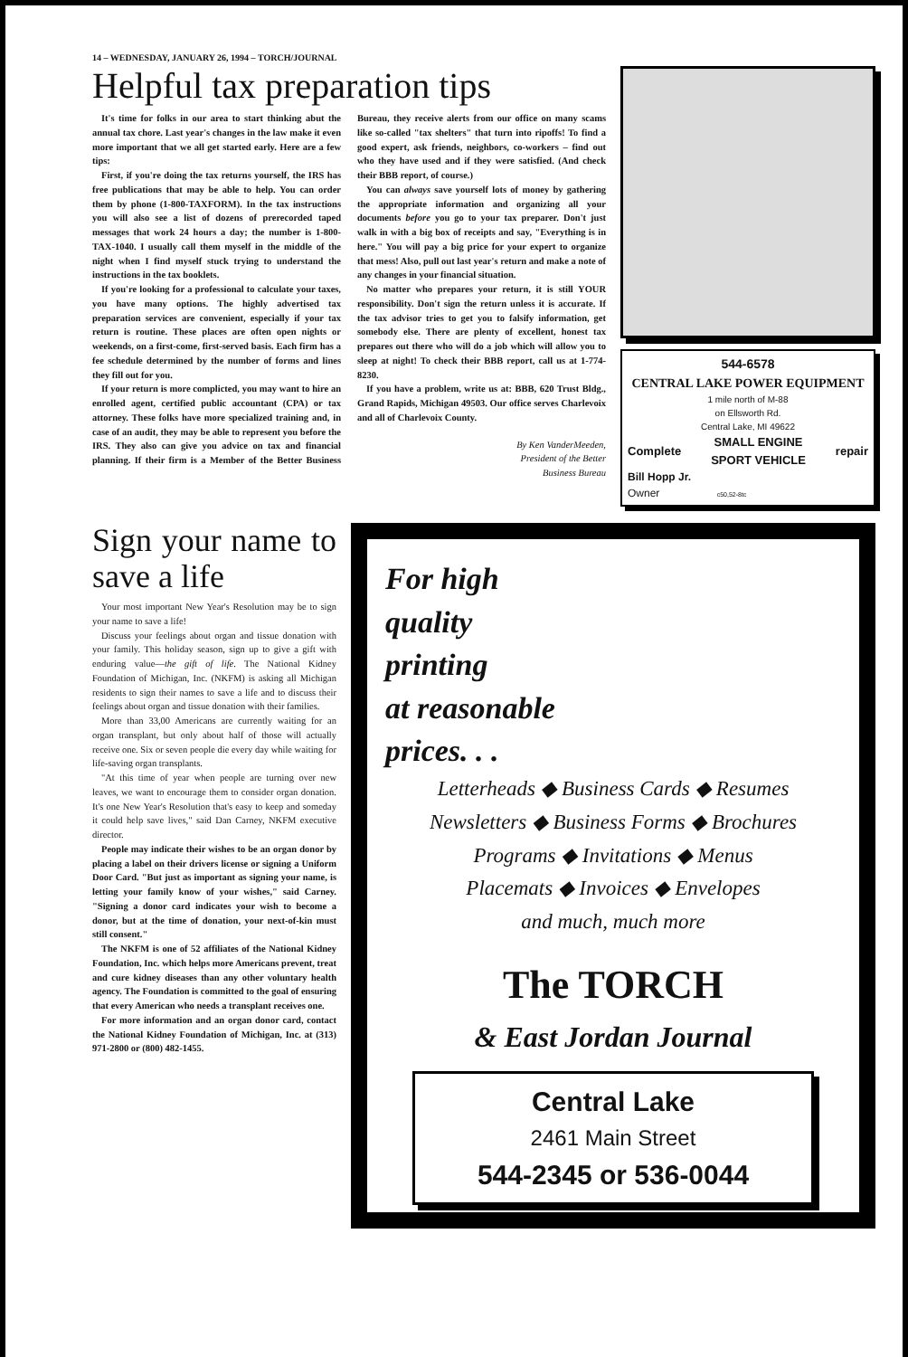14 – WEDNESDAY, JANUARY 26, 1994 – TORCH/JOURNAL
Helpful tax preparation tips
It's time for folks in our area to start thinking abut the annual tax chore. Last year's changes in the law make it even more important that we all get started early. Here are a few tips:
First, if you're doing the tax returns yourself, the IRS has free publications that may be able to help. You can order them by phone (1-800-TAXFORM). In the tax instructions you will also see a list of dozens of prerecorded taped messages that work 24 hours a day; the number is 1-800-TAX-1040. I usually call them myself in the middle of the night when I find myself stuck trying to understand the instructions in the tax booklets.
If you're looking for a professional to calculate your taxes, you have many options. The highly advertised tax preparation services are convenient, especially if your tax return is routine. These places are often open nights or weekends, on a first-come, first-served basis. Each firm has a fee schedule determined by the number of forms and lines they fill out for you.
If your return is more complicted, you may want to hire an enrolled agent, certified public accountant (CPA) or tax attorney. These folks have more specialized training and, in case of an audit, they may be able to represent you before the IRS. They also can give you advice on tax and financial planning. If their firm is a Member of the Better Business Bureau, they receive alerts from our office on many scams like so-called "tax shelters" that turn into ripoffs! To find a good expert, ask friends, neighbors, co-workers – find out who they have used and if they were satisfied. (And check their BBB report, of course.)
You can always save yourself lots of money by gathering the appropriate information and organizing all your documents before you go to your tax preparer. Don't just walk in with a big box of receipts and say, "Everything is in here." You will pay a big price for your expert to organize that mess! Also, pull out last year's return and make a note of any changes in your financial situation.
No matter who prepares your return, it is still YOUR responsibility. Don't sign the return unless it is accurate. If the tax advisor tries to get you to falsify information, get somebody else. There are plenty of excellent, honest tax prepares out there who will do a job which will allow you to sleep at night! To check their BBB report, call us at 1-774-8230.
If you have a problem, write us at: BBB, 620 Trust Bldg., Grand Rapids, Michigan 49503. Our office serves Charlevoix and all of Charlevoix County.
By Ken VanderMeeden,
President of the Better
Business Bureau
544-6578
CENTRAL LAKE POWER EQUIPMENT
1 mile north of M-88
on Ellsworth Rd.
Central Lake, MI 49622
Complete SMALL ENGINE
SPORT VEHICLE repair
Bill Hopp Jr.
Owner c50,52-8tc
Sign your name to save a life
Your most important New Year's Resolution may be to sign your name to save a life!
Discuss your feelings about organ and tissue donation with your family. This holiday season, sign up to give a gift with enduring value—the gift of life. The National Kidney Foundation of Michigan, Inc. (NKFM) is asking all Michigan residents to sign their names to save a life and to discuss their feelings about organ and tissue donation with their families.
More than 33,00 Americans are currently waiting for an organ transplant, but only about half of those will actually receive one. Six or seven people die every day while waiting for life-saving organ transplants.
"At this time of year when people are turning over new leaves, we want to encourage them to consider organ donation. It's one New Year's Resolution that's easy to keep and someday it could help save lives," said Dan Carney, NKFM executive director.
People may indicate their wishes to be an organ donor by placing a label on their drivers license or signing a Uniform Door Card. "But just as important as signing your name, is letting your family know of your wishes," said Carney. "Signing a donor card indicates your wish to become a donor, but at the time of donation, your next-of-kin must still consent."
The NKFM is one of 52 affiliates of the National Kidney Foundation, Inc. which helps more Americans prevent, treat and cure kidney diseases than any other voluntary health agency. The Foundation is committed to the goal of ensuring that every American who needs a transplant receives one.
For more information and an organ donor card, contact the National Kidney Foundation of Michigan, Inc. at (313) 971-2800 or (800) 482-1455.
For high
quality
printing
at reasonable
prices. . .
Letterheads ◆ Business Cards ◆ Resumes
Newsletters ◆ Business Forms ◆ Brochures
Programs ◆ Invitations ◆ Menus
Placemats ◆ Invoices ◆ Envelopes
and much, much more
The TORCH
& East Jordan Journal
Central Lake
2461 Main Street
544-2345 or 536-0044